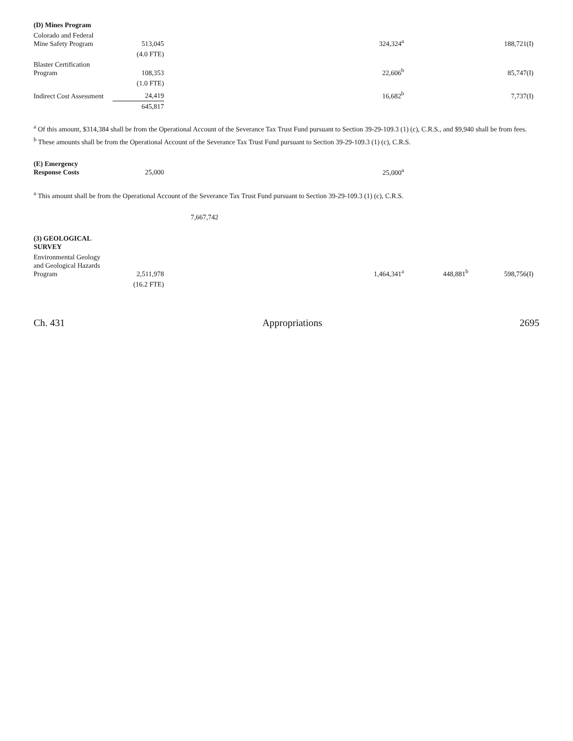| (D) Mines Program | | | | | |
| Colorado and Federal Mine Safety Program | 513,045 | | 324,324<sup>a</sup> | | 188,721(I) |
| | (4.0 FTE) | | | | |
| Blaster Certification Program | 108,353 | | 22,606<sup>b</sup> | | 85,747(I) |
| | (1.0 FTE) | | | | |
| Indirect Cost Assessment | 24,419 | | 16,682<sup>b</sup> | | 7,737(I) |
| | 645,817 | | | | |
<sup>a</sup> Of this amount, $314,384 shall be from the Operational Account of the Severance Tax Trust Fund pursuant to Section 39-29-109.3 (1) (c), C.R.S., and $9,940 shall be from fees.
<sup>b</sup> These amounts shall be from the Operational Account of the Severance Tax Trust Fund pursuant to Section 39-29-109.3 (1) (c), C.R.S.
| (E) Emergency Response Costs | 25,000 | | 25,000<sup>a</sup> | | |
<sup>a</sup> This amount shall be from the Operational Account of the Severance Tax Trust Fund pursuant to Section 39-29-109.3 (1) (c), C.R.S.
| | | 7,667,742 | |
| (3) GEOLOGICAL SURVEY | | | | | |
| Environmental Geology and Geological Hazards Program | 2,511,978 | | 1,464,341<sup>a</sup> | 448,881<sup>b</sup> | 598,756(I) |
| | (16.2 FTE) | | | | |
Ch. 431 Appropriations 2695